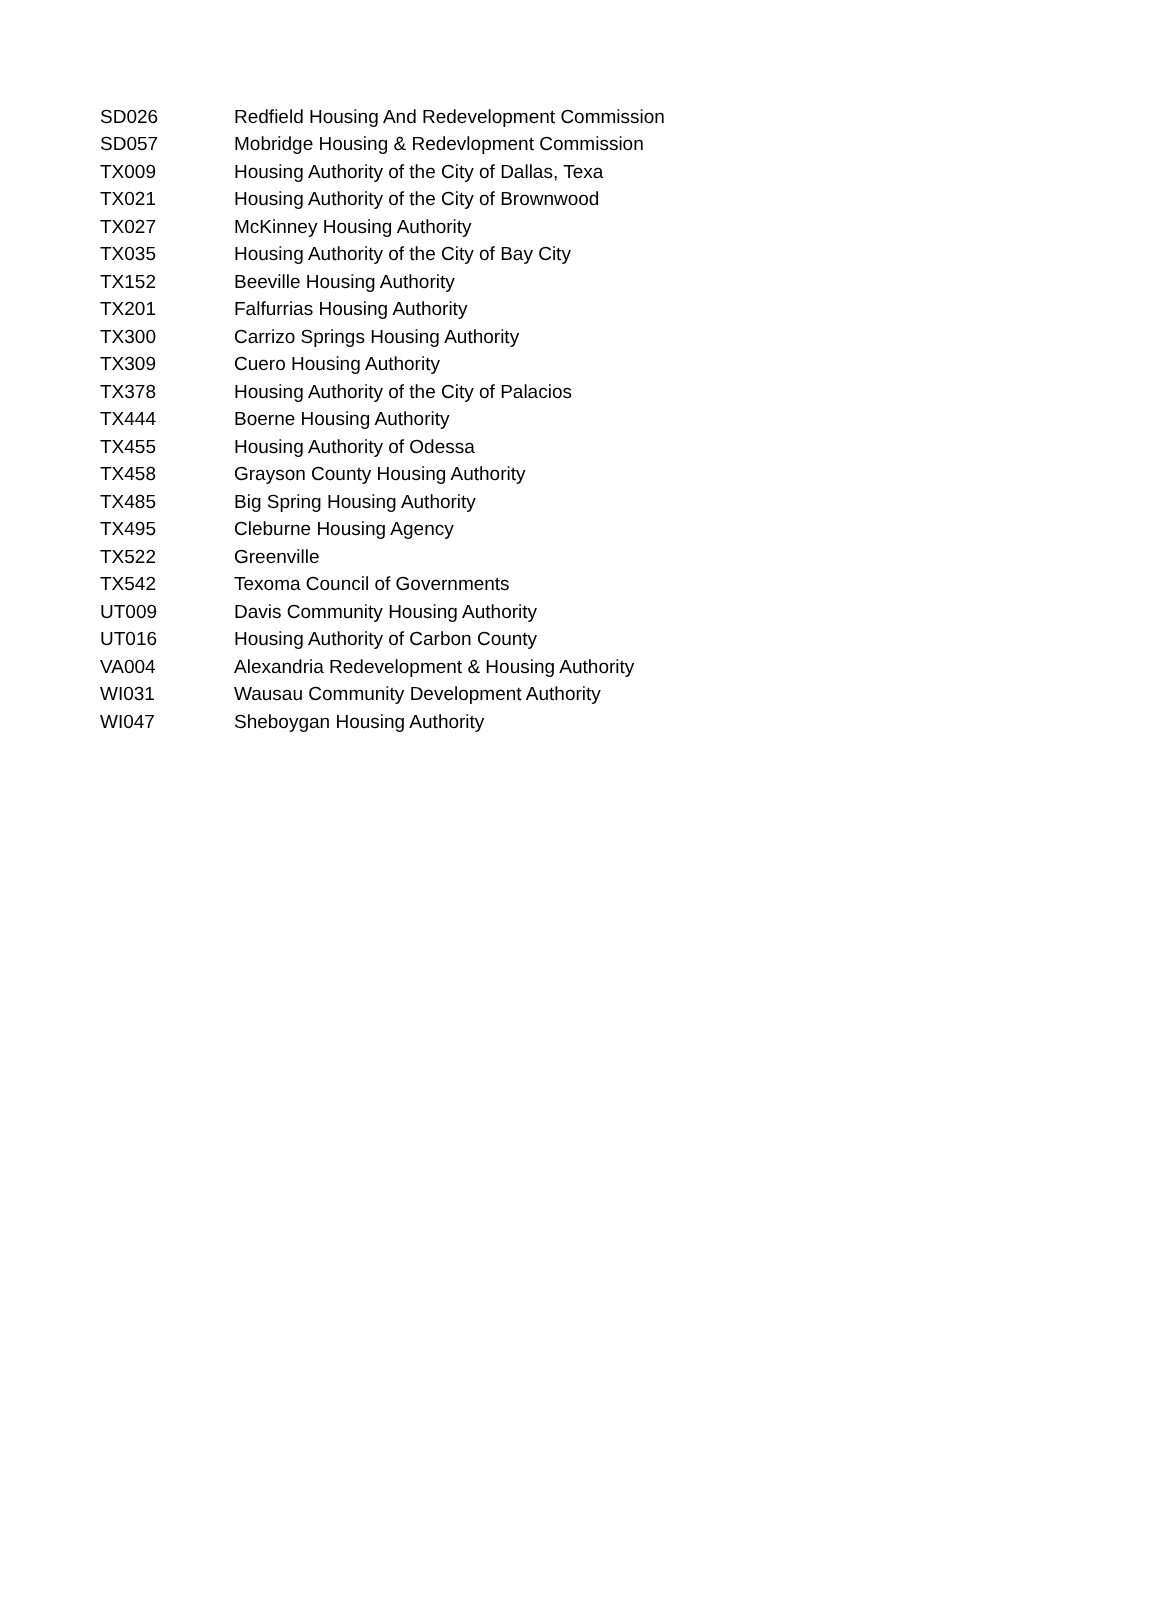| SD026 | Redfield Housing And Redevelopment Commission |
| SD057 | Mobridge Housing & Redevlopment Commission |
| TX009 | Housing Authority of the City of Dallas, Texa |
| TX021 | Housing Authority of the City of Brownwood |
| TX027 | McKinney Housing Authority |
| TX035 | Housing Authority of the City of Bay City |
| TX152 | Beeville Housing Authority |
| TX201 | Falfurrias Housing Authority |
| TX300 | Carrizo Springs Housing Authority |
| TX309 | Cuero Housing Authority |
| TX378 | Housing Authority of the City of Palacios |
| TX444 | Boerne Housing Authority |
| TX455 | Housing Authority of Odessa |
| TX458 | Grayson County Housing Authority |
| TX485 | Big Spring Housing Authority |
| TX495 | Cleburne Housing Agency |
| TX522 | Greenville |
| TX542 | Texoma Council of Governments |
| UT009 | Davis Community Housing Authority |
| UT016 | Housing Authority of Carbon County |
| VA004 | Alexandria Redevelopment & Housing Authority |
| WI031 | Wausau Community Development Authority |
| WI047 | Sheboygan Housing Authority |